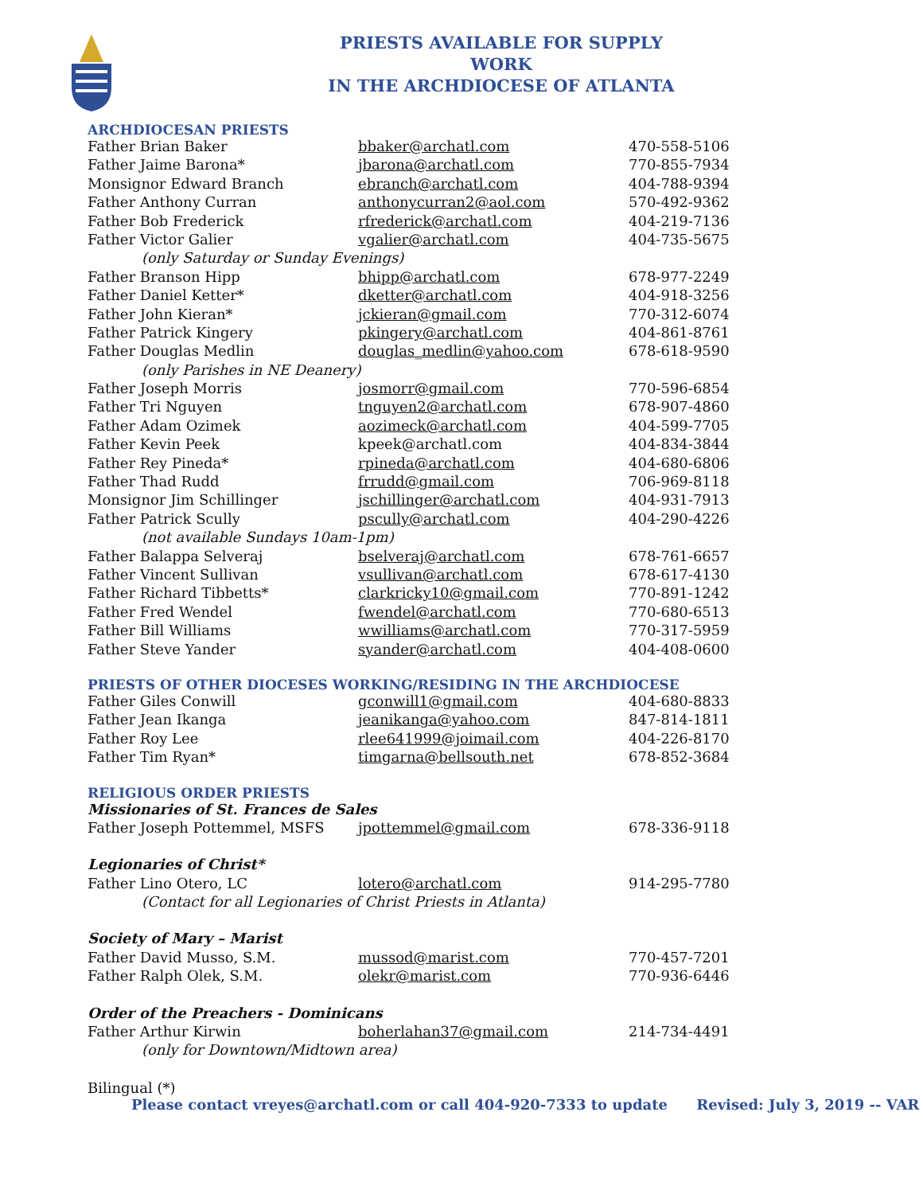PRIESTS AVAILABLE FOR SUPPLY WORK
IN THE ARCHDIOCESE OF ATLANTA
ARCHDIOCESAN PRIESTS
| Father Brian Baker | bbaker@archatl.com | 470-558-5106 |
| Father Jaime Barona* | jbarona@archatl.com | 770-855-7934 |
| Monsignor Edward Branch | ebranch@archatl.com | 404-788-9394 |
| Father Anthony Curran | anthonycurran2@aol.com | 570-492-9362 |
| Father Bob Frederick | rfrederick@archatl.com | 404-219-7136 |
| Father Victor Galier | vgalier@archatl.com | 404-735-5675 |
| (only Saturday or Sunday Evenings) | | |
| Father Branson Hipp | bhipp@archatl.com | 678-977-2249 |
| Father Daniel Ketter* | dketter@archatl.com | 404-918-3256 |
| Father John Kieran* | jckieran@gmail.com | 770-312-6074 |
| Father Patrick Kingery | pkingery@archatl.com | 404-861-8761 |
| Father Douglas Medlin | douglas_medlin@yahoo.com | 678-618-9590 |
| (only Parishes in NE Deanery) | | |
| Father Joseph Morris | josmorr@gmail.com | 770-596-6854 |
| Father Tri Nguyen | tnguyen2@archatl.com | 678-907-4860 |
| Father Adam Ozimek | aozimeck@archatl.com | 404-599-7705 |
| Father Kevin Peek | kpeek@archatl.com | 404-834-3844 |
| Father Rey Pineda* | rpineda@archatl.com | 404-680-6806 |
| Father Thad Rudd | frrudd@gmail.com | 706-969-8118 |
| Monsignor Jim Schillinger | jschillinger@archatl.com | 404-931-7913 |
| Father Patrick Scully | pscully@archatl.com | 404-290-4226 |
| (not available Sundays 10am-1pm) | | |
| Father Balappa Selveraj | bselveraj@archatl.com | 678-761-6657 |
| Father Vincent Sullivan | vsullivan@archatl.com | 678-617-4130 |
| Father Richard Tibbetts* | clarkricky10@gmail.com | 770-891-1242 |
| Father Fred Wendel | fwendel@archatl.com | 770-680-6513 |
| Father Bill Williams | wwilliams@archatl.com | 770-317-5959 |
| Father Steve Yander | syander@archatl.com | 404-408-0600 |
PRIESTS OF OTHER DIOCESES WORKING/RESIDING IN THE ARCHDIOCESE
| Father Giles Conwill | gconwill1@gmail.com | 404-680-8833 |
| Father Jean Ikanga | jeanikanga@yahoo.com | 847-814-1811 |
| Father Roy Lee | rlee641999@joimail.com | 404-226-8170 |
| Father Tim Ryan* | timgarna@bellsouth.net | 678-852-3684 |
RELIGIOUS ORDER PRIESTS
| Missionaries of St. Frances de Sales | | |
| Father Joseph Pottemmel, MSFS | jpottemmel@gmail.com | 678-336-9118 |
| Legionaries of Christ* | | |
| Father Lino Otero, LC | lotero@archatl.com | 914-295-7780 |
| (Contact for all Legionaries of Christ Priests in Atlanta) | | |
| Society of Mary – Marist | | |
| Father David Musso, S.M. | mussod@marist.com | 770-457-7201 |
| Father Ralph Olek, S.M. | olekr@marist.com | 770-936-6446 |
| Order of the Preachers - Dominicans | | |
| Father Arthur Kirwin | boherlahan37@gmail.com | 214-734-4491 |
| (only for Downtown/Midtown area) | | |
Bilingual (*)
Please contact vreyes@archatl.com or call 404-920-7333 to update Revised: July 3, 2019 -- VAR